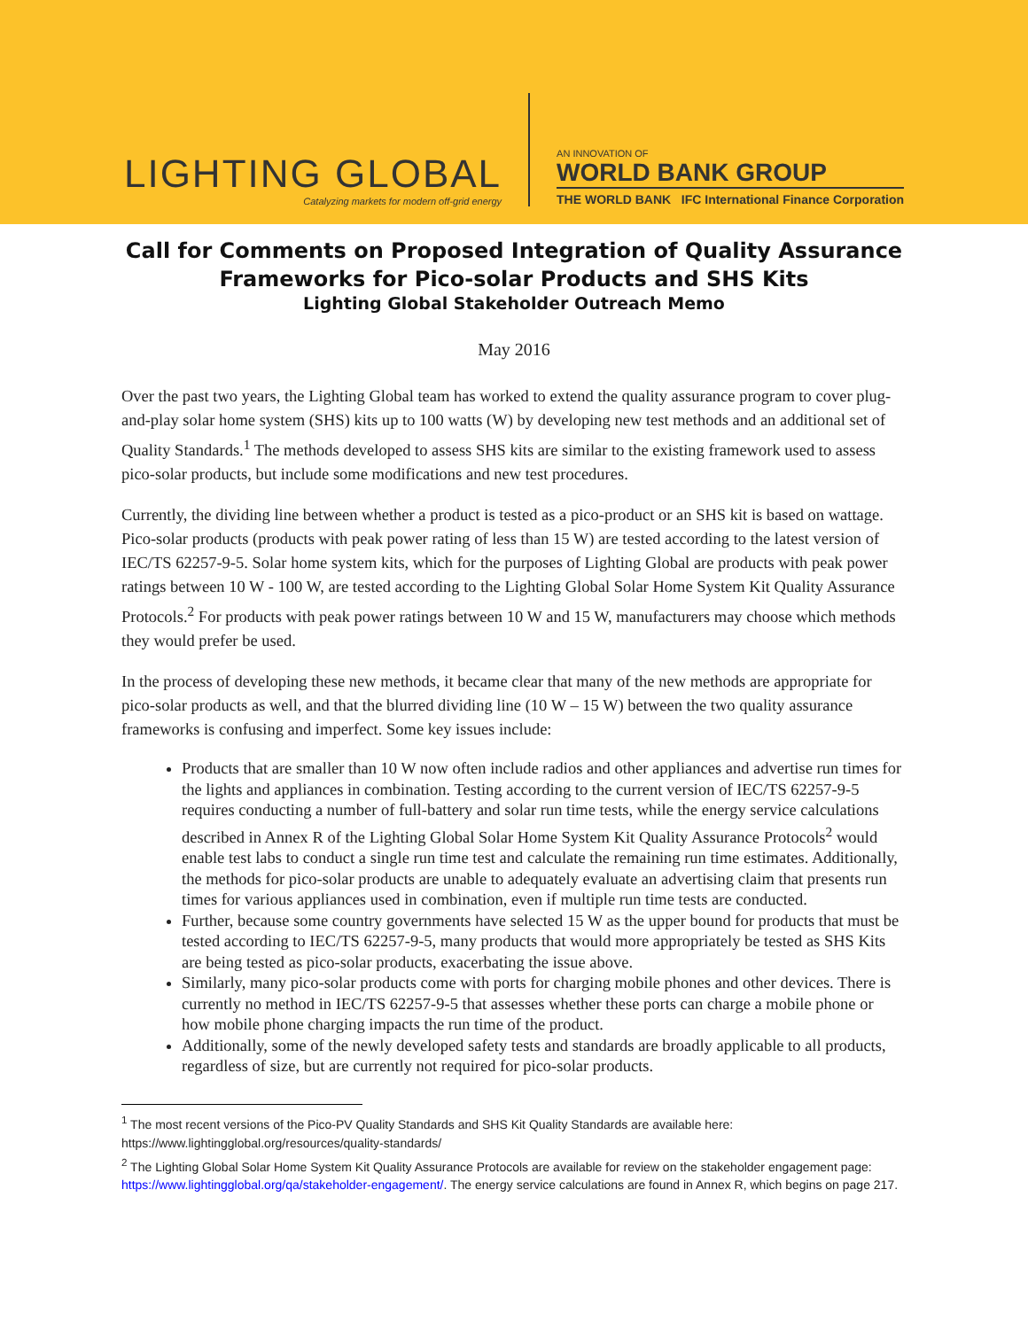LIGHTING GLOBAL
Catalyzing markets for modern off-grid energy
AN INNOVATION OF
WORLD BANK GROUP
THE WORLD BANK IFC International Finance Corporation
Call for Comments on Proposed Integration of Quality Assurance
Frameworks for Pico-solar Products and SHS Kits
Lighting Global Stakeholder Outreach Memo
May 2016
Over the past two years, the Lighting Global team has worked to extend the quality assurance program to cover plug-and-play solar home system (SHS) kits up to 100 watts (W) by developing new test methods and an additional set of Quality Standards.<sup>1</sup> The methods developed to assess SHS kits are similar to the existing framework used to assess pico-solar products, but include some modifications and new test procedures.
Currently, the dividing line between whether a product is tested as a pico-product or an SHS kit is based on wattage. Pico-solar products (products with peak power rating of less than 15 W) are tested according to the latest version of IEC/TS 62257-9-5. Solar home system kits, which for the purposes of Lighting Global are products with peak power ratings between 10 W - 100 W, are tested according to the Lighting Global Solar Home System Kit Quality Assurance Protocols.<sup>2</sup> For products with peak power ratings between 10 W and 15 W, manufacturers may choose which methods they would prefer be used.
In the process of developing these new methods, it became clear that many of the new methods are appropriate for pico-solar products as well, and that the blurred dividing line (10 W – 15 W) between the two quality assurance frameworks is confusing and imperfect. Some key issues include:
Products that are smaller than 10 W now often include radios and other appliances and advertise run times for the lights and appliances in combination. Testing according to the current version of IEC/TS 62257-9-5 requires conducting a number of full-battery and solar run time tests, while the energy service calculations described in Annex R of the Lighting Global Solar Home System Kit Quality Assurance Protocols<sup>2</sup> would enable test labs to conduct a single run time test and calculate the remaining run time estimates. Additionally, the methods for pico-solar products are unable to adequately evaluate an advertising claim that presents run times for various appliances used in combination, even if multiple run time tests are conducted.
Further, because some country governments have selected 15 W as the upper bound for products that must be tested according to IEC/TS 62257-9-5, many products that would more appropriately be tested as SHS Kits are being tested as pico-solar products, exacerbating the issue above.
Similarly, many pico-solar products come with ports for charging mobile phones and other devices. There is currently no method in IEC/TS 62257-9-5 that assesses whether these ports can charge a mobile phone or how mobile phone charging impacts the run time of the product.
Additionally, some of the newly developed safety tests and standards are broadly applicable to all products, regardless of size, but are currently not required for pico-solar products.
<sup>1</sup> The most recent versions of the Pico-PV Quality Standards and SHS Kit Quality Standards are available here: https://www.lightingglobal.org/resources/quality-standards/
<sup>2</sup> The Lighting Global Solar Home System Kit Quality Assurance Protocols are available for review on the stakeholder engagement page: https://www.lightingglobal.org/qa/stakeholder-engagement/. The energy service calculations are found in Annex R, which begins on page 217.